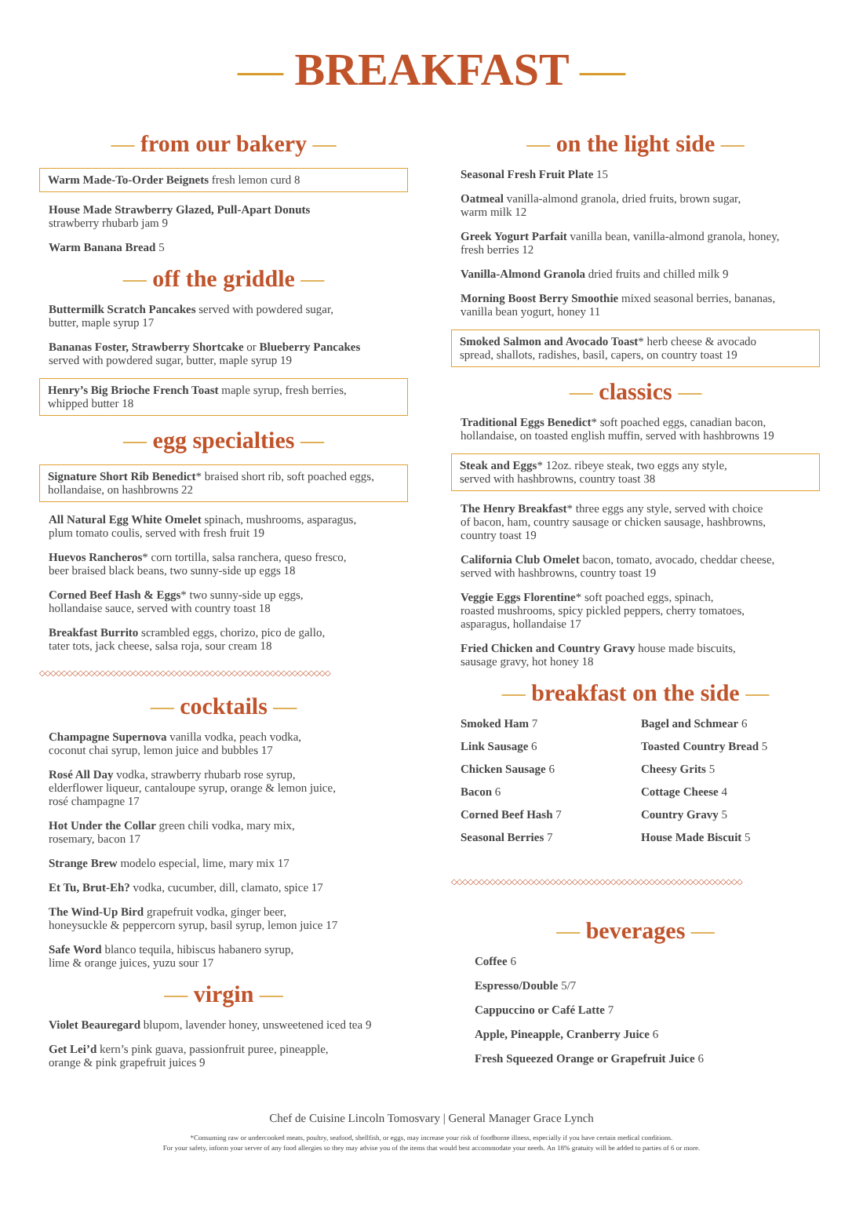— BREAKFAST —
— from our bakery —
Warm Made-To-Order Beignets fresh lemon curd 8
House Made Strawberry Glazed, Pull-Apart Donuts
strawberry rhubarb jam 9
Warm Banana Bread 5
— off the griddle —
Buttermilk Scratch Pancakes served with powdered sugar,
butter, maple syrup 17
Bananas Foster, Strawberry Shortcake or Blueberry Pancakes
served with powdered sugar, butter, maple syrup 19
Henry’s Big Brioche French Toast maple syrup, fresh berries,
whipped butter 18
— egg specialties —
Signature Short Rib Benedict* braised short rib, soft poached eggs,
hollandaise, on hashbrowns 22
All Natural Egg White Omelet spinach, mushrooms, asparagus,
plum tomato coulis, served with fresh fruit 19
Huevos Rancheros* corn tortilla, salsa ranchera, queso fresco,
beer braised black beans, two sunny-side up eggs 18
Corned Beef Hash & Eggs* two sunny-side up eggs,
hollandaise sauce, served with country toast 18
Breakfast Burrito scrambled eggs, chorizo, pico de gallo,
tater tots, jack cheese, salsa roja, sour cream 18
◇◇◇◇◇◇◇◇◇◇◇◇◇◇◇◇◇◇◇◇◇◇◇◇◇◇◇◇◇◇◇◇◇◇◇◇◇◇◇◇◇◇◇◇◇◇◇◇◇◇◇◇◇
— cocktails —
Champagne Supernova vanilla vodka, peach vodka,
coconut chai syrup, lemon juice and bubbles 17
Rosé All Day vodka, strawberry rhubarb rose syrup,
elderflower liqueur, cantaloupe syrup, orange & lemon juice,
rosé champagne 17
Hot Under the Collar green chili vodka, mary mix,
rosemary, bacon 17
Strange Brew modelo especial, lime, mary mix 17
Et Tu, Brut-Eh? vodka, cucumber, dill, clamato, spice 17
The Wind-Up Bird grapefruit vodka, ginger beer,
honeysuckle & peppercorn syrup, basil syrup, lemon juice 17
Safe Word blanco tequila, hibiscus habanero syrup,
lime & orange juices, yuzu sour 17
— virgin —
Violet Beauregard blupom, lavender honey, unsweetened iced tea 9
Get Lei’d kern’s pink guava, passionfruit puree, pineapple,
orange & pink grapefruit juices 9
— on the light side —
Seasonal Fresh Fruit Plate 15
Oatmeal vanilla-almond granola, dried fruits, brown sugar,
warm milk 12
Greek Yogurt Parfait vanilla bean, vanilla-almond granola, honey,
fresh berries 12
Vanilla-Almond Granola dried fruits and chilled milk 9
Morning Boost Berry Smoothie mixed seasonal berries, bananas,
vanilla bean yogurt, honey 11
Smoked Salmon and Avocado Toast* herb cheese & avocado
spread, shallots, radishes, basil, capers, on country toast 19
— classics —
Traditional Eggs Benedict* soft poached eggs, canadian bacon,
hollandaise, on toasted english muffin, served with hashbrowns 19
Steak and Eggs* 12oz. ribeye steak, two eggs any style,
served with hashbrowns, country toast 38
The Henry Breakfast* three eggs any style, served with choice
of bacon, ham, country sausage or chicken sausage, hashbrowns,
country toast 19
California Club Omelet bacon, tomato, avocado, cheddar cheese,
served with hashbrowns, country toast 19
Veggie Eggs Florentine* soft poached eggs, spinach,
roasted mushrooms, spicy pickled peppers, cherry tomatoes,
asparagus, hollandaise 17
Fried Chicken and Country Gravy house made biscuits,
sausage gravy, hot honey 18
— breakfast on the side —
Smoked Ham 7
Link Sausage 6
Chicken Sausage 6
Bacon 6
Corned Beef Hash 7
Seasonal Berries 7
Bagel and Schmear 6
Toasted Country Bread 5
Cheesy Grits 5
Cottage Cheese 4
Country Gravy 5
House Made Biscuit 5
◇◇◇◇◇◇◇◇◇◇◇◇◇◇◇◇◇◇◇◇◇◇◇◇◇◇◇◇◇◇◇◇◇◇◇◇◇◇◇◇◇◇◇◇◇◇◇◇◇◇◇◇◇
— beverages —
Coffee 6
Espresso/Double 5/7
Cappuccino or Café Latte 7
Apple, Pineapple, Cranberry Juice 6
Fresh Squeezed Orange or Grapefruit Juice 6
Chef de Cuisine Lincoln Tomosvary | General Manager Grace Lynch
*Consuming raw or undercooked meats, poultry, seafood, shellfish, or eggs, may increase your risk of foodborne illness, especially if you have certain medical conditions.
For your safety, inform your server of any food allergies so they may advise you of the items that would best accommodate your needs. An 18% gratuity will be added to parties of 6 or more.